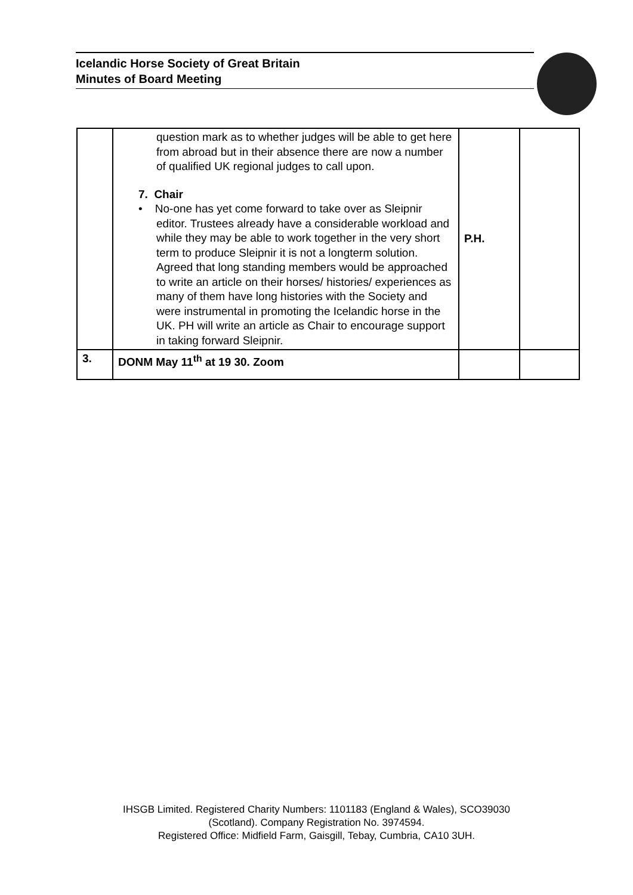Icelandic Horse Society of Great Britain
Minutes of Board Meeting
| | question mark as to whether judges will be able to get here from abroad but in their absence there are now a number of qualified UK regional judges to call upon. 7. Chair • No-one has yet come forward to take over as Sleipnir editor. Trustees already have a considerable workload and while they may be able to work together in the very short term to produce Sleipnir it is not a longterm solution. Agreed that long standing members would be approached to write an article on their horses/ histories/ experiences as many of them have long histories with the Society and were instrumental in promoting the Icelandic horse in the UK. PH will write an article as Chair to encourage support in taking forward Sleipnir. | P.H. | |
| 3. | DONM May 11<sup>th</sup> at 19 30. Zoom | | |
IHSGB Limited. Registered Charity Numbers: 1101183 (England & Wales), SCO39030
(Scotland). Company Registration No. 3974594.
Registered Office: Midfield Farm, Gaisgill, Tebay, Cumbria, CA10 3UH.